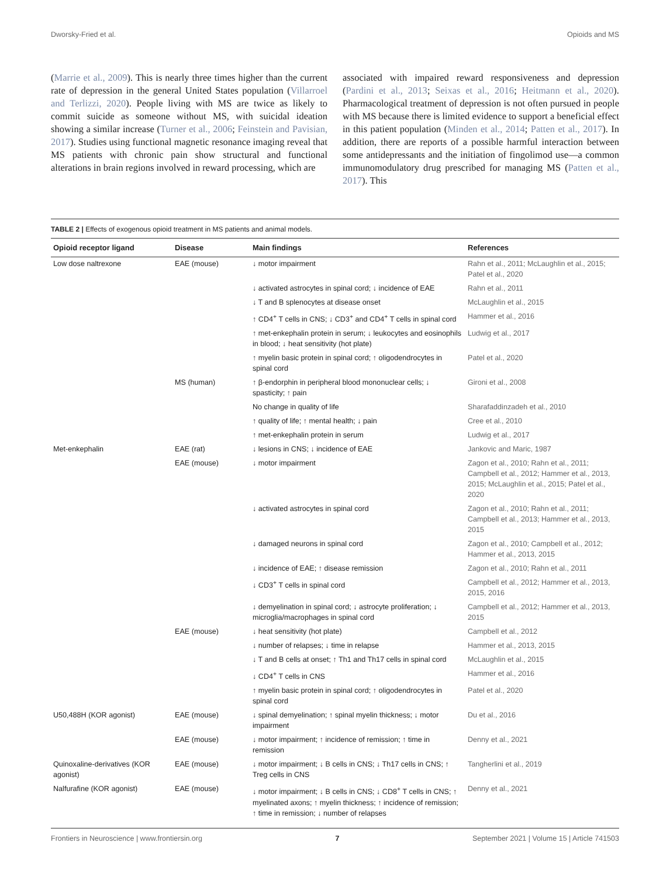Dworsky-Fried et al. Opioids and MS
(Marrie et al., 2009). This is nearly three times higher than the current rate of depression in the general United States population (Villarroel and Terlizzi, 2020). People living with MS are twice as likely to commit suicide as someone without MS, with suicidal ideation showing a similar increase (Turner et al., 2006; Feinstein and Pavisian, 2017). Studies using functional magnetic resonance imaging reveal that MS patients with chronic pain show structural and functional alterations in brain regions involved in reward processing, which are
associated with impaired reward responsiveness and depression (Pardini et al., 2013; Seixas et al., 2016; Heitmann et al., 2020). Pharmacological treatment of depression is not often pursued in people with MS because there is limited evidence to support a beneficial effect in this patient population (Minden et al., 2014; Patten et al., 2017). In addition, there are reports of a possible harmful interaction between some antidepressants and the initiation of fingolimod use—a common immunomodulatory drug prescribed for managing MS (Patten et al., 2017). This
TABLE 2 | Effects of exogenous opioid treatment in MS patients and animal models.
| Opioid receptor ligand | Disease | Main findings | References |
| --- | --- | --- | --- |
| Low dose naltrexone | EAE (mouse) | ↓ motor impairment | Rahn et al., 2011; McLaughlin et al., 2015; Patel et al., 2020 |
| | | ↓ activated astrocytes in spinal cord; ↓ incidence of EAE | Rahn et al., 2011 |
| | | ↓ T and B splenocytes at disease onset | McLaughlin et al., 2015 |
| | | ↑ CD4<sup>+</sup> T cells in CNS; ↓ CD3<sup>+</sup> and CD4<sup>+</sup> T cells in spinal cord | Hammer et al., 2016 |
| | | ↑ met-enkephalin protein in serum; ↓ leukocytes and eosinophils in blood; ↓ heat sensitivity (hot plate) | Ludwig et al., 2017 |
| | | ↑ myelin basic protein in spinal cord; ↑ oligodendrocytes in spinal cord | Patel et al., 2020 |
| | MS (human) | ↑ β-endorphin in peripheral blood mononuclear cells; ↓ spasticity; ↑ pain | Gironi et al., 2008 |
| | | No change in quality of life | Sharafaddinzadeh et al., 2010 |
| | | ↑ quality of life; ↑ mental health; ↓ pain | Cree et al., 2010 |
| | | ↑ met-enkephalin protein in serum | Ludwig et al., 2017 |
| Met-enkephalin | EAE (rat) | ↓ lesions in CNS; ↓ incidence of EAE | Jankovic and Maric, 1987 |
| | EAE (mouse) | ↓ motor impairment | Zagon et al., 2010; Rahn et al., 2011; Campbell et al., 2012; Hammer et al., 2013, 2015; McLaughlin et al., 2015; Patel et al., 2020 |
| | | ↓ activated astrocytes in spinal cord | Zagon et al., 2010; Rahn et al., 2011; Campbell et al., 2013; Hammer et al., 2013, 2015 |
| | | ↓ damaged neurons in spinal cord | Zagon et al., 2010; Campbell et al., 2012; Hammer et al., 2013, 2015 |
| | | ↓ incidence of EAE; ↑ disease remission | Zagon et al., 2010; Rahn et al., 2011 |
| | | ↓ CD3<sup>+</sup> T cells in spinal cord | Campbell et al., 2012; Hammer et al., 2013, 2015, 2016 |
| | | ↓ demyelination in spinal cord; ↓ astrocyte proliferation; ↓ microglia/macrophages in spinal cord | Campbell et al., 2012; Hammer et al., 2013, 2015 |
| | EAE (mouse) | ↓ heat sensitivity (hot plate) | Campbell et al., 2012 |
| | | ↓ number of relapses; ↓ time in relapse | Hammer et al., 2013, 2015 |
| | | ↓ T and B cells at onset; ↑ Th1 and Th17 cells in spinal cord | McLaughlin et al., 2015 |
| | | ↓ CD4<sup>+</sup> T cells in CNS | Hammer et al., 2016 |
| | | ↑ myelin basic protein in spinal cord; ↑ oligodendrocytes in spinal cord | Patel et al., 2020 |
| U50,488H (KOR agonist) | EAE (mouse) | ↓ spinal demyelination; ↑ spinal myelin thickness; ↓ motor impairment | Du et al., 2016 |
| | EAE (mouse) | ↓ motor impairment; ↑ incidence of remission; ↑ time in remission | Denny et al., 2021 |
| Quinoxaline-derivatives (KOR agonist) | EAE (mouse) | ↓ motor impairment; ↓ B cells in CNS; ↓ Th17 cells in CNS; ↑ Treg cells in CNS | Tangherlini et al., 2019 |
| Nalfurafine (KOR agonist) | EAE (mouse) | ↓ motor impairment; ↓ B cells in CNS; ↓ CD8<sup>+</sup> T cells in CNS; ↑ myelinated axons; ↑ myelin thickness; ↑ incidence of remission; ↑ time in remission; ↓ number of relapses | Denny et al., 2021 |
Frontiers in Neuroscience | www.frontiersin.org 7 September 2021 | Volume 15 | Article 741503